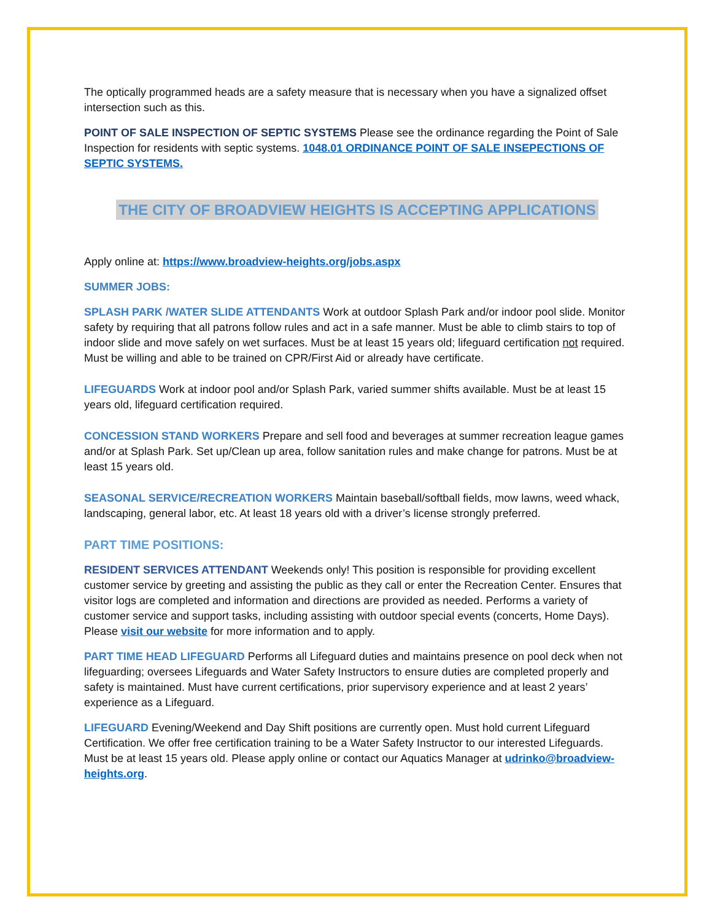The optically programmed heads are a safety measure that is necessary when you have a signalized offset intersection such as this.
POINT OF SALE INSPECTION OF SEPTIC SYSTEMS Please see the ordinance regarding the Point of Sale Inspection for residents with septic systems. 1048.01 ORDINANCE POINT OF SALE INSEPECTIONS OF SEPTIC SYSTEMS.
THE CITY OF BROADVIEW HEIGHTS IS ACCEPTING APPLICATIONS
Apply online at: https://www.broadview-heights.org/jobs.aspx
SUMMER JOBS:
SPLASH PARK /WATER SLIDE ATTENDANTS Work at outdoor Splash Park and/or indoor pool slide. Monitor safety by requiring that all patrons follow rules and act in a safe manner. Must be able to climb stairs to top of indoor slide and move safely on wet surfaces. Must be at least 15 years old; lifeguard certification not required. Must be willing and able to be trained on CPR/First Aid or already have certificate.
LIFEGUARDS Work at indoor pool and/or Splash Park, varied summer shifts available. Must be at least 15 years old, lifeguard certification required.
CONCESSION STAND WORKERS Prepare and sell food and beverages at summer recreation league games and/or at Splash Park. Set up/Clean up area, follow sanitation rules and make change for patrons. Must be at least 15 years old.
SEASONAL SERVICE/RECREATION WORKERS Maintain baseball/softball fields, mow lawns, weed whack, landscaping, general labor, etc. At least 18 years old with a driver’s license strongly preferred.
PART TIME POSITIONS:
RESIDENT SERVICES ATTENDANT Weekends only! This position is responsible for providing excellent customer service by greeting and assisting the public as they call or enter the Recreation Center. Ensures that visitor logs are completed and information and directions are provided as needed. Performs a variety of customer service and support tasks, including assisting with outdoor special events (concerts, Home Days). Please visit our website for more information and to apply.
PART TIME HEAD LIFEGUARD Performs all Lifeguard duties and maintains presence on pool deck when not lifeguarding; oversees Lifeguards and Water Safety Instructors to ensure duties are completed properly and safety is maintained. Must have current certifications, prior supervisory experience and at least 2 years’ experience as a Lifeguard.
LIFEGUARD Evening/Weekend and Day Shift positions are currently open. Must hold current Lifeguard Certification. We offer free certification training to be a Water Safety Instructor to our interested Lifeguards. Must be at least 15 years old. Please apply online or contact our Aquatics Manager at udrinko@broadview-heights.org.